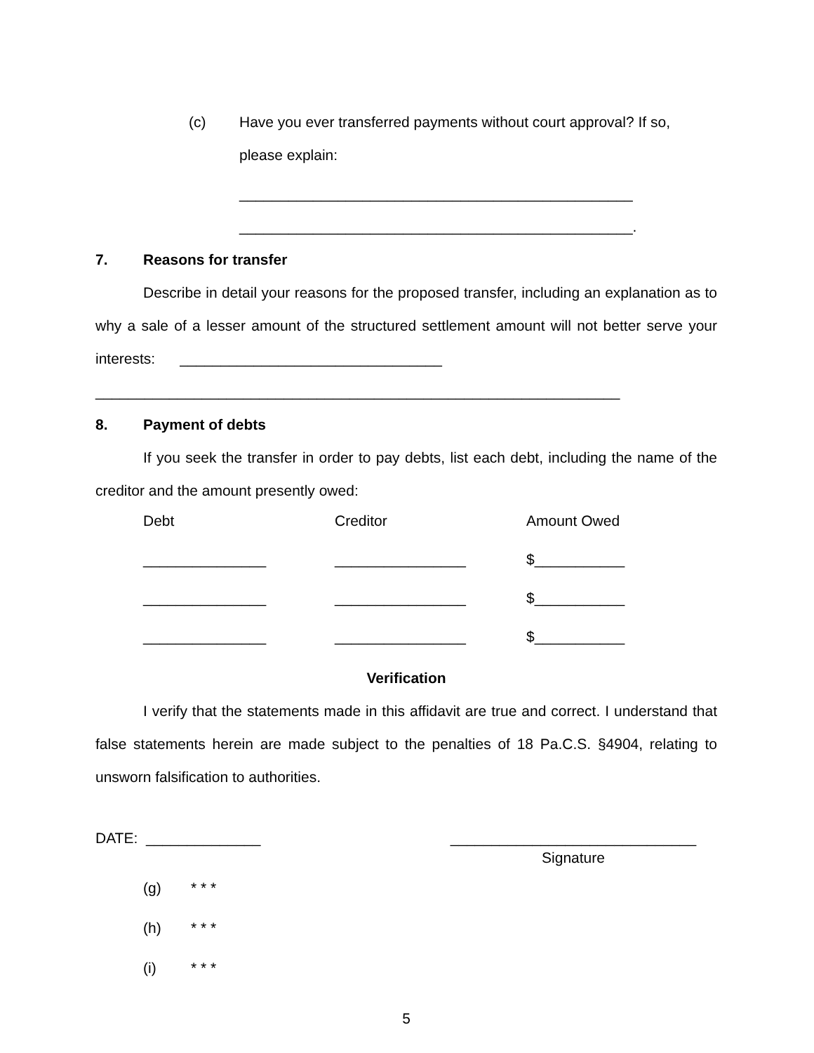(c) Have you ever transferred payments without court approval? If so,
please explain:
________________________________________________
________________________________________________.
7. Reasons for transfer
Describe in detail your reasons for the proposed transfer, including an explanation as to why a sale of a lesser amount of the structured settlement amount will not better serve your interests: ________________________________
________________________________________________________________
8. Payment of debts
If you seek the transfer in order to pay debts, list each debt, including the name of the creditor and the amount presently owed:
| Debt | Creditor | Amount Owed |
| _______________ | ________________ | $___________ |
| _______________ | ________________ | $___________ |
| _______________ | ________________ | $___________ |
Verification
I verify that the statements made in this affidavit are true and correct. I understand that false statements herein are made subject to the penalties of 18 Pa.C.S. §4904, relating to unsworn falsification to authorities.
DATE: ______________ ______________________________
Signature
(g) * * *
(h) * * *
(i) * * *
5